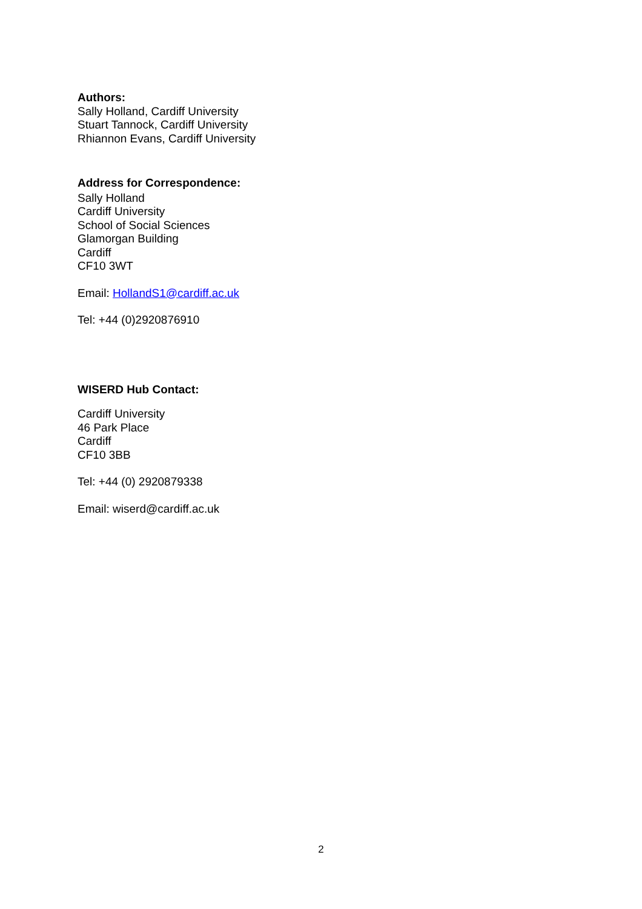Authors:
Sally Holland, Cardiff University
Stuart Tannock, Cardiff University
Rhiannon Evans, Cardiff University
Address for Correspondence:
Sally Holland
Cardiff University
School of Social Sciences
Glamorgan Building
Cardiff
CF10 3WT
Email: HollandS1@cardiff.ac.uk
Tel: +44 (0)2920876910
WISERD Hub Contact:
Cardiff University
46 Park Place
Cardiff
CF10 3BB
Tel: +44 (0) 2920879338
Email: wiserd@cardiff.ac.uk
2